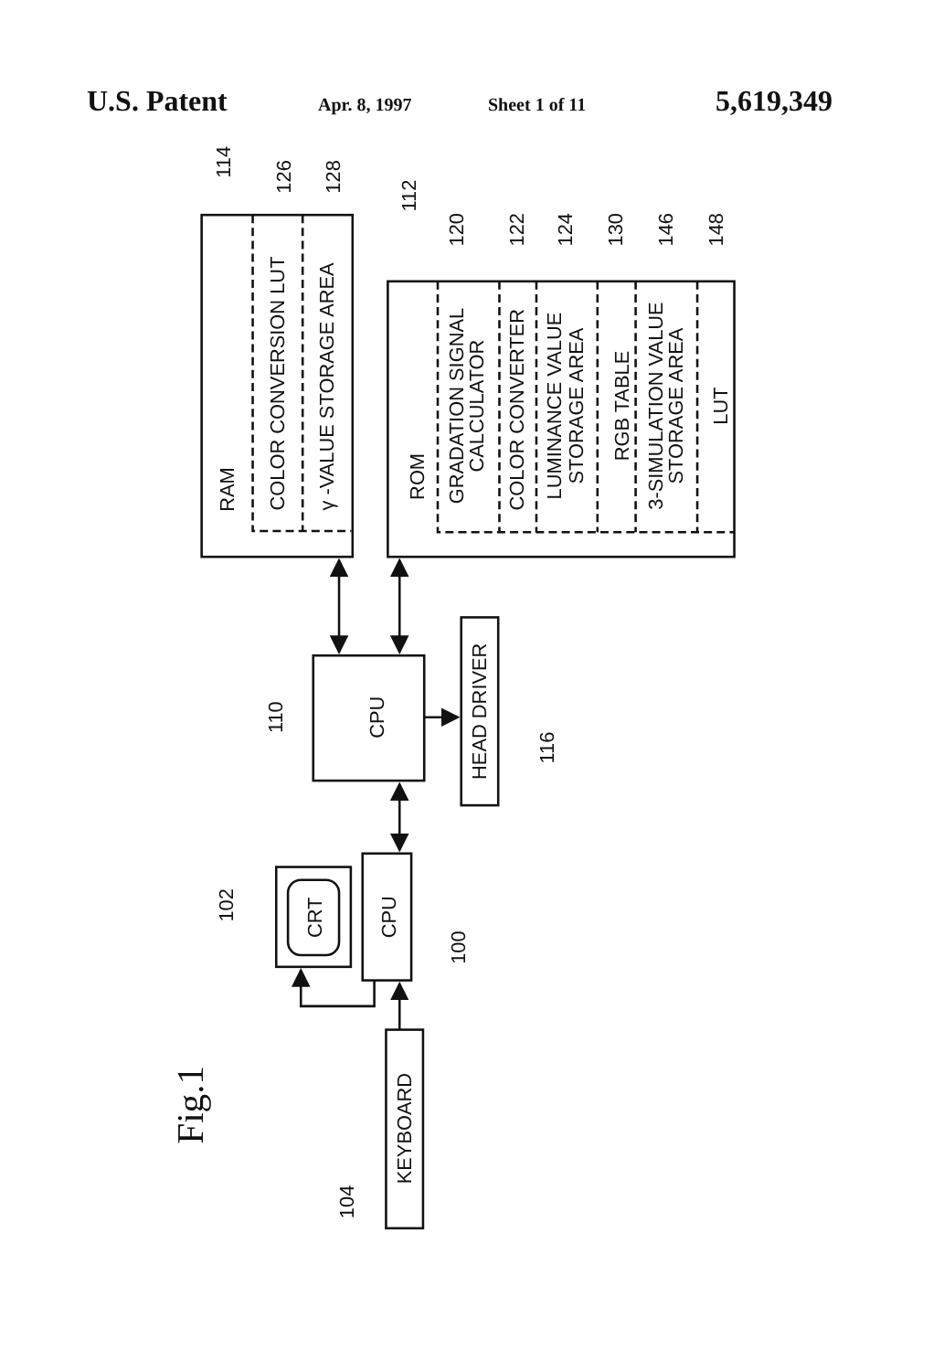U.S. Patent Apr. 8, 1997 Sheet 1 of 11 5,619,349
RAM
COLOR CONVERSION LUT
γ -VALUE STORAGE AREA
ROM
GRADATION SIGNAL
CALCULATOR
COLOR CONVERTER
LUMINANCE VALUE
STORAGE AREA
RGB TABLE
3-SIMULATION VALUE
STORAGE AREA
LUT
114
126
128
112
120
122
124
130
146
148
CPU
110
HEAD DRIVER
116
CPU
CRT
102
100
KEYBOARD
104
Fig.1